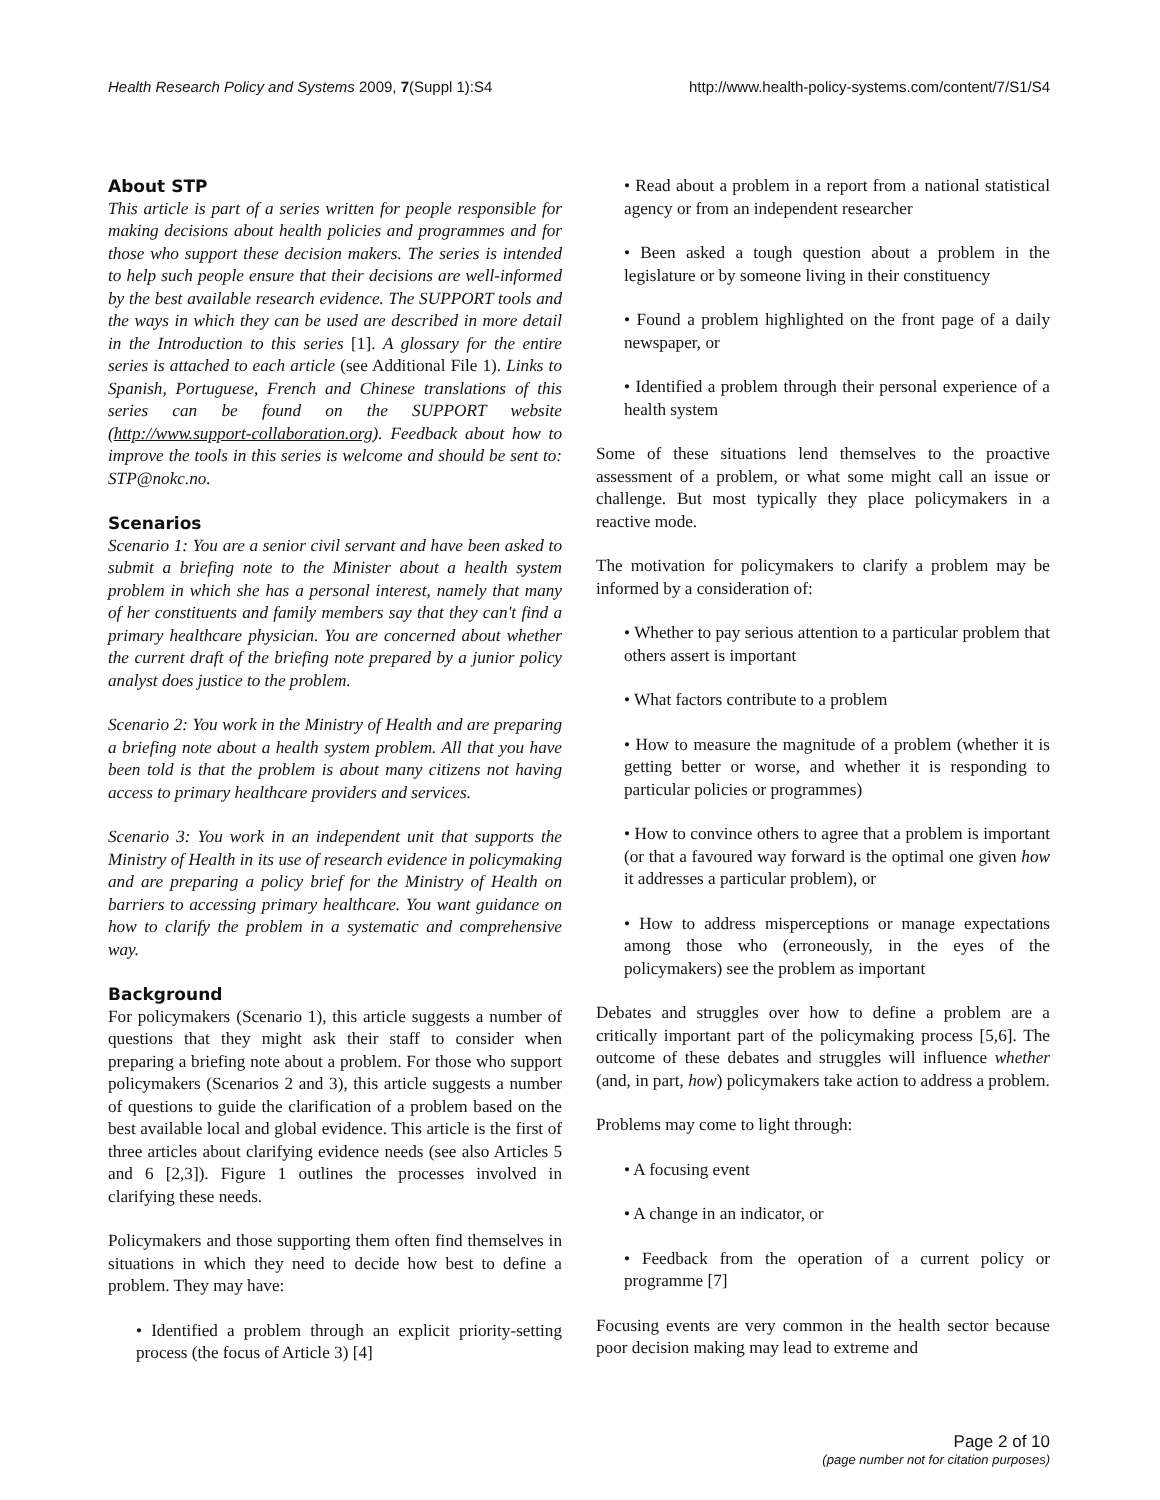Health Research Policy and Systems 2009, 7(Suppl 1):S4 http://www.health-policy-systems.com/content/7/S1/S4
About STP
This article is part of a series written for people responsible for making decisions about health policies and programmes and for those who support these decision makers. The series is intended to help such people ensure that their decisions are well-informed by the best available research evidence. The SUPPORT tools and the ways in which they can be used are described in more detail in the Introduction to this series [1]. A glossary for the entire series is attached to each article (see Additional File 1). Links to Spanish, Portuguese, French and Chinese translations of this series can be found on the SUPPORT website (http://www.support-collaboration.org). Feedback about how to improve the tools in this series is welcome and should be sent to: STP@nokc.no.
Scenarios
Scenario 1: You are a senior civil servant and have been asked to submit a briefing note to the Minister about a health system problem in which she has a personal interest, namely that many of her constituents and family members say that they can't find a primary healthcare physician. You are concerned about whether the current draft of the briefing note prepared by a junior policy analyst does justice to the problem.
Scenario 2: You work in the Ministry of Health and are preparing a briefing note about a health system problem. All that you have been told is that the problem is about many citizens not having access to primary healthcare providers and services.
Scenario 3: You work in an independent unit that supports the Ministry of Health in its use of research evidence in policymaking and are preparing a policy brief for the Ministry of Health on barriers to accessing primary healthcare. You want guidance on how to clarify the problem in a systematic and comprehensive way.
Background
For policymakers (Scenario 1), this article suggests a number of questions that they might ask their staff to consider when preparing a briefing note about a problem. For those who support policymakers (Scenarios 2 and 3), this article suggests a number of questions to guide the clarification of a problem based on the best available local and global evidence. This article is the first of three articles about clarifying evidence needs (see also Articles 5 and 6 [2,3]). Figure 1 outlines the processes involved in clarifying these needs.
Policymakers and those supporting them often find themselves in situations in which they need to decide how best to define a problem. They may have:
• Identified a problem through an explicit priority-setting process (the focus of Article 3) [4]
• Read about a problem in a report from a national statistical agency or from an independent researcher
• Been asked a tough question about a problem in the legislature or by someone living in their constituency
• Found a problem highlighted on the front page of a daily newspaper, or
• Identified a problem through their personal experience of a health system
Some of these situations lend themselves to the proactive assessment of a problem, or what some might call an issue or challenge. But most typically they place policymakers in a reactive mode.
The motivation for policymakers to clarify a problem may be informed by a consideration of:
• Whether to pay serious attention to a particular problem that others assert is important
• What factors contribute to a problem
• How to measure the magnitude of a problem (whether it is getting better or worse, and whether it is responding to particular policies or programmes)
• How to convince others to agree that a problem is important (or that a favoured way forward is the optimal one given how it addresses a particular problem), or
• How to address misperceptions or manage expectations among those who (erroneously, in the eyes of the policymakers) see the problem as important
Debates and struggles over how to define a problem are a critically important part of the policymaking process [5,6]. The outcome of these debates and struggles will influence whether (and, in part, how) policymakers take action to address a problem.
Problems may come to light through:
• A focusing event
• A change in an indicator, or
• Feedback from the operation of a current policy or programme [7]
Focusing events are very common in the health sector because poor decision making may lead to extreme and
Page 2 of 10
(page number not for citation purposes)